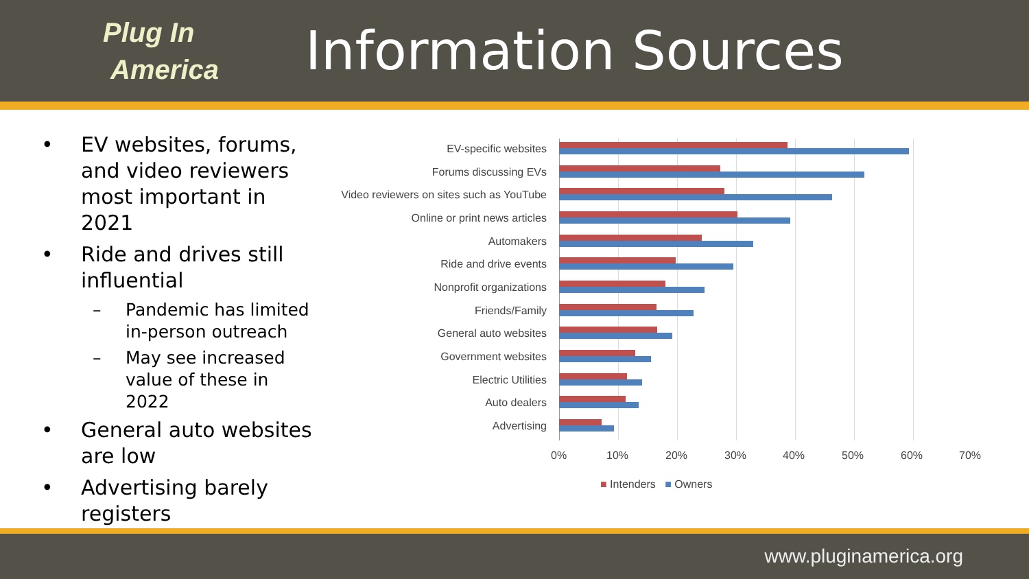Plug In
America
Information Sources
• EV websites, forums, and video reviewers most important in 2021
• Ride and drives still influential
– Pandemic has limited in-person outreach
– May see increased value of these in 2022
• General auto websites are low
• Advertising barely registers
EV-specific websites
Forums discussing EVs
Video reviewers on sites such as YouTube
Online or print news articles
Automakers
Ride and drive events
Nonprofit organizations
Friends/Family
General auto websites
Government websites
Electric Utilities
Auto dealers
Advertising
0% 10% 20% 30% 40% 50% 60% 70%
■ Intenders ■ Owners
www.pluginamerica.org